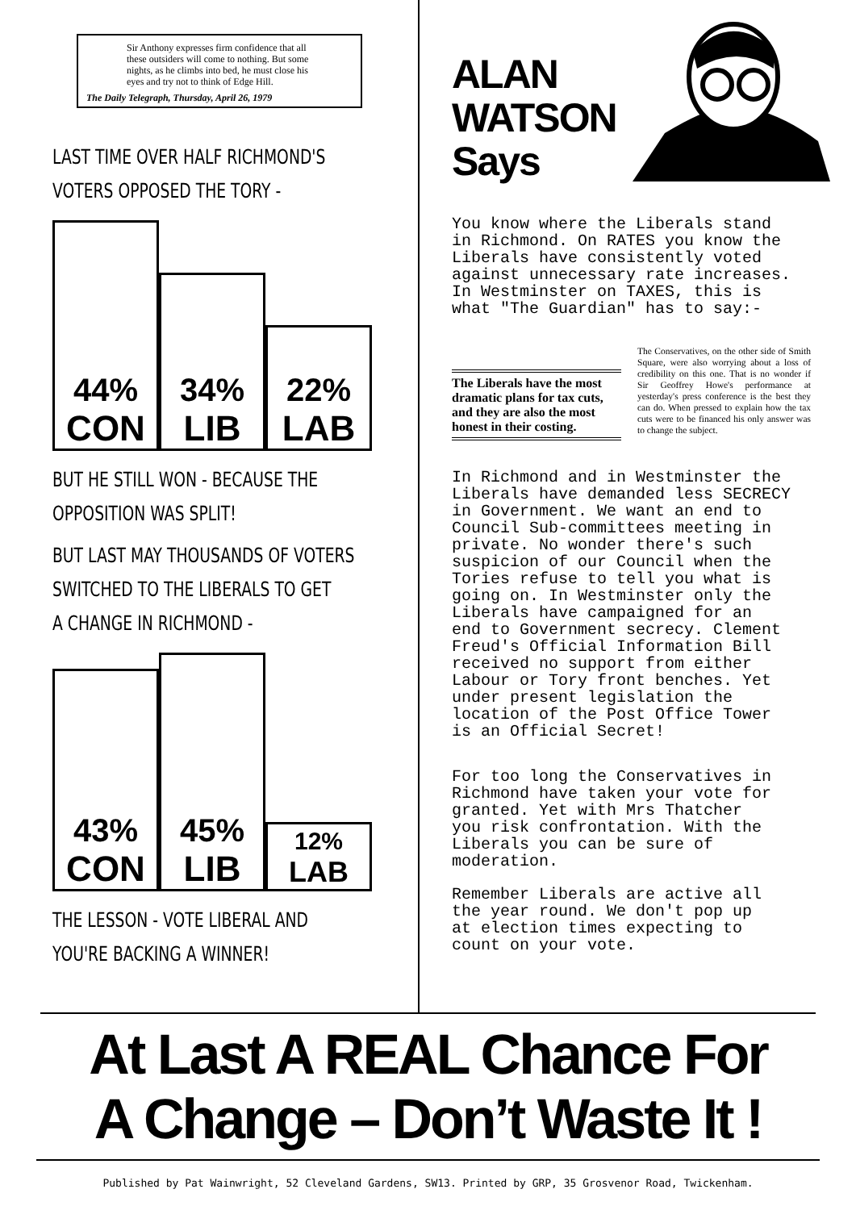Sir Anthony expresses firm confidence that all these outsiders will come to nothing. But some nights, as he climbs into bed, he must close his eyes and try not to think of Edge Hill.
The Daily Telegraph, Thursday, April 26, 1979
LAST TIME OVER HALF RICHMOND'S
VOTERS OPPOSED THE TORY -
44%
CON
34%
LIB
22%
LAB
BUT HE STILL WON - BECAUSE THE
OPPOSITION WAS SPLIT!
BUT LAST MAY THOUSANDS OF VOTERS
SWITCHED TO THE LIBERALS TO GET
A CHANGE IN RICHMOND -
43%
CON
45%
LIB
12%
LAB
THE LESSON - VOTE LIBERAL AND
YOU'RE BACKING A WINNER!
ALAN
WATSON
Says
You know where the Liberals stand
in Richmond. On RATES you know the
Liberals have consistently voted
against unnecessary rate increases.
In Westminster on TAXES, this is
what "The Guardian" has to say:-
The Liberals have the most dramatic plans for tax cuts, and they are also the most honest in their costing.
The Conservatives, on the other side of Smith Square, were also worrying about a loss of credibility on this one. That is no wonder if Sir Geoffrey Howe's performance at yesterday's press conference is the best they can do. When pressed to explain how the tax cuts were to be financed his only answer was to change the subject.
In Richmond and in Westminster the
Liberals have demanded less SECRECY
in Government. We want an end to
Council Sub-committees meeting in
private. No wonder there's such
suspicion of our Council when the
Tories refuse to tell you what is
going on. In Westminster only the
Liberals have campaigned for an
end to Government secrecy. Clement
Freud's Official Information Bill
received no support from either
Labour or Tory front benches. Yet
under present legislation the
location of the Post Office Tower
is an Official Secret!
For too long the Conservatives in
Richmond have taken your vote for
granted. Yet with Mrs Thatcher
you risk confrontation. With the
Liberals you can be sure of
moderation.
Remember Liberals are active all
the year round. We don't pop up
at election times expecting to
count on your vote.
At Last A REAL Chance For
A Change – Don’t Waste It !
Published by Pat Wainwright, 52 Cleveland Gardens, SW13. Printed by GRP, 35 Grosvenor Road, Twickenham.